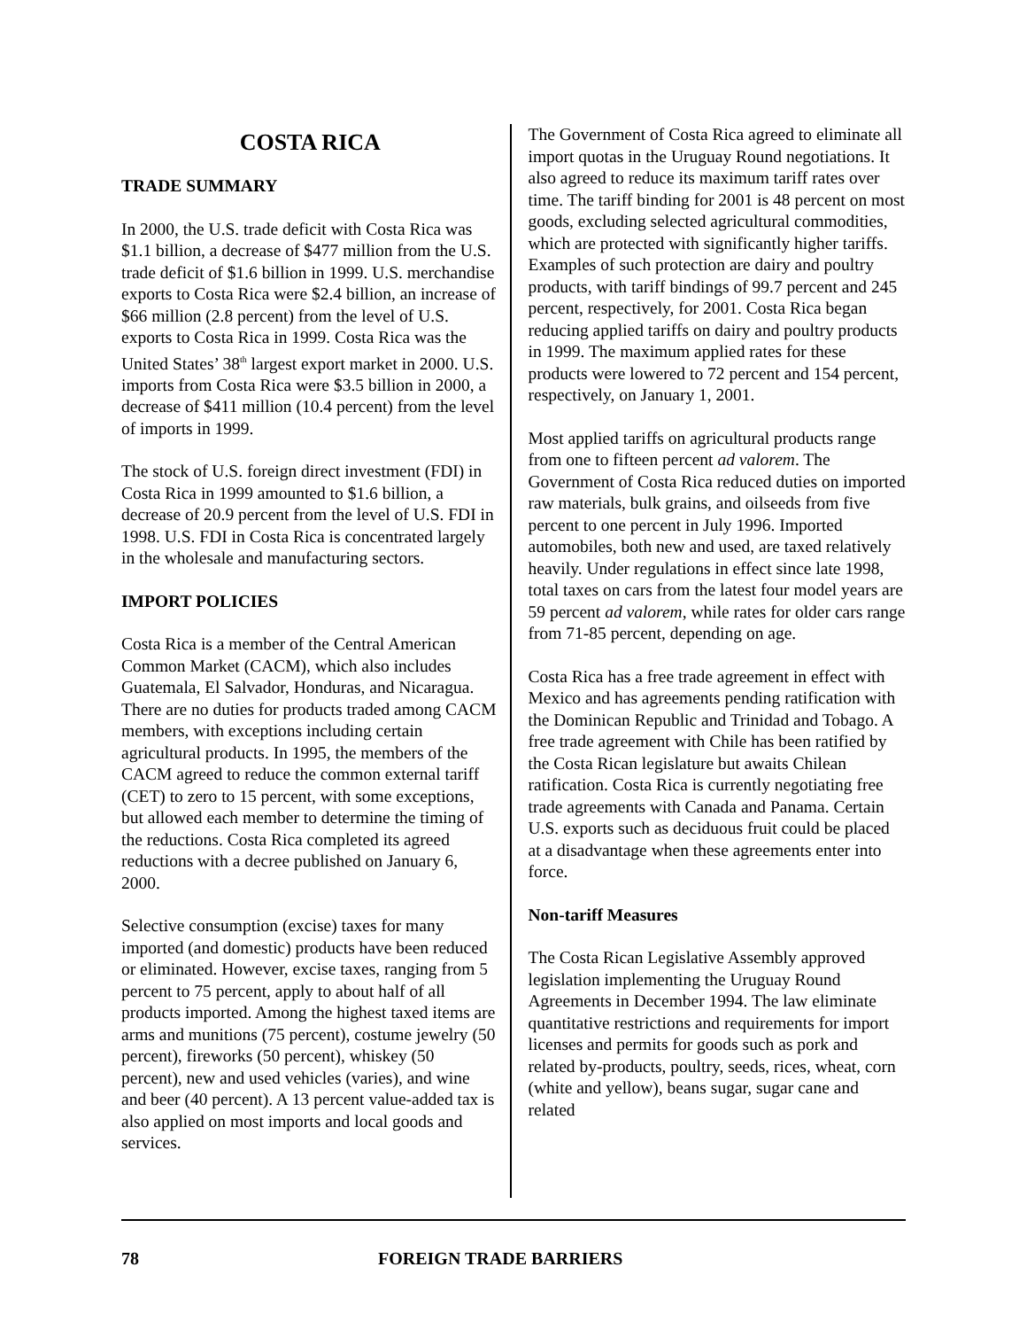COSTA RICA
TRADE SUMMARY
In 2000, the U.S. trade deficit with Costa Rica was $1.1 billion, a decrease of $477 million from the U.S. trade deficit of $1.6 billion in 1999. U.S. merchandise exports to Costa Rica were $2.4 billion, an increase of $66 million (2.8 percent) from the level of U.S. exports to Costa Rica in 1999. Costa Rica was the United States’ 38<sup>th</sup> largest export market in 2000. U.S. imports from Costa Rica were $3.5 billion in 2000, a decrease of $411 million (10.4 percent) from the level of imports in 1999.
The stock of U.S. foreign direct investment (FDI) in Costa Rica in 1999 amounted to $1.6 billion, a decrease of 20.9 percent from the level of U.S. FDI in 1998. U.S. FDI in Costa Rica is concentrated largely in the wholesale and manufacturing sectors.
IMPORT POLICIES
Costa Rica is a member of the Central American Common Market (CACM), which also includes Guatemala, El Salvador, Honduras, and Nicaragua. There are no duties for products traded among CACM members, with exceptions including certain agricultural products. In 1995, the members of the CACM agreed to reduce the common external tariff (CET) to zero to 15 percent, with some exceptions, but allowed each member to determine the timing of the reductions. Costa Rica completed its agreed reductions with a decree published on January 6, 2000.
Selective consumption (excise) taxes for many imported (and domestic) products have been reduced or eliminated. However, excise taxes, ranging from 5 percent to 75 percent, apply to about half of all products imported. Among the highest taxed items are arms and munitions (75 percent), costume jewelry (50 percent), fireworks (50 percent), whiskey (50 percent), new and used vehicles (varies), and wine and beer (40 percent). A 13 percent value-added tax is also applied on most imports and local goods and services.
The Government of Costa Rica agreed to eliminate all import quotas in the Uruguay Round negotiations. It also agreed to reduce its maximum tariff rates over time. The tariff binding for 2001 is 48 percent on most goods, excluding selected agricultural commodities, which are protected with significantly higher tariffs. Examples of such protection are dairy and poultry products, with tariff bindings of 99.7 percent and 245 percent, respectively, for 2001. Costa Rica began reducing applied tariffs on dairy and poultry products in 1999. The maximum applied rates for these products were lowered to 72 percent and 154 percent, respectively, on January 1, 2001.
Most applied tariffs on agricultural products range from one to fifteen percent ad valorem. The Government of Costa Rica reduced duties on imported raw materials, bulk grains, and oilseeds from five percent to one percent in July 1996. Imported automobiles, both new and used, are taxed relatively heavily. Under regulations in effect since late 1998, total taxes on cars from the latest four model years are 59 percent ad valorem, while rates for older cars range from 71-85 percent, depending on age.
Costa Rica has a free trade agreement in effect with Mexico and has agreements pending ratification with the Dominican Republic and Trinidad and Tobago. A free trade agreement with Chile has been ratified by the Costa Rican legislature but awaits Chilean ratification. Costa Rica is currently negotiating free trade agreements with Canada and Panama. Certain U.S. exports such as deciduous fruit could be placed at a disadvantage when these agreements enter into force.
Non-tariff Measures
The Costa Rican Legislative Assembly approved legislation implementing the Uruguay Round Agreements in December 1994. The law eliminate quantitative restrictions and requirements for import licenses and permits for goods such as pork and related by-products, poultry, seeds, rices, wheat, corn (white and yellow), beans sugar, sugar cane and related
78 FOREIGN TRADE BARRIERS